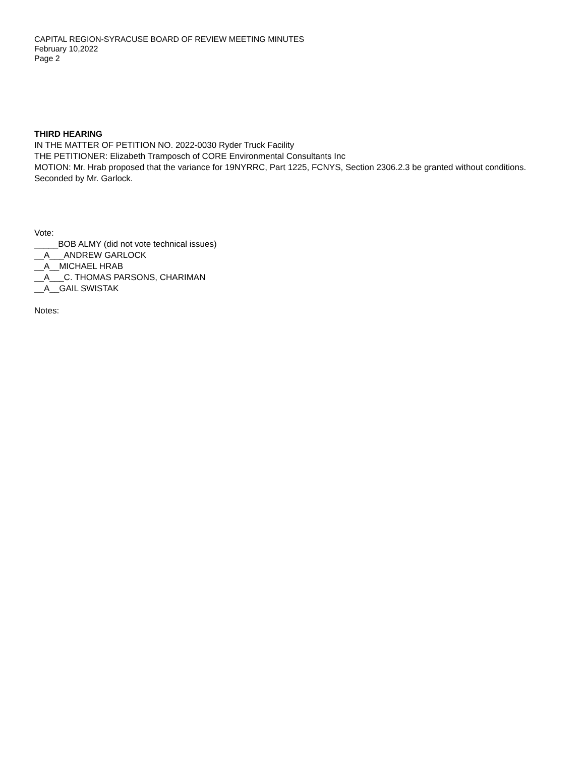CAPITAL REGION-SYRACUSE BOARD OF REVIEW MEETING MINUTES
February 10,2022
Page 2
THIRD HEARING
IN THE MATTER OF PETITION NO. 2022-0030 Ryder Truck Facility
THE PETITIONER: Elizabeth Tramposch of CORE Environmental Consultants Inc
MOTION: Mr. Hrab proposed that the variance for 19NYRRC, Part 1225, FCNYS, Section 2306.2.3 be granted without conditions. Seconded by Mr. Garlock.
Vote:
_____BOB ALMY (did not vote technical issues)
__A___ANDREW GARLOCK
__A__MICHAEL HRAB
__A___C. THOMAS PARSONS, CHARIMAN
__A__GAIL SWISTAK
Notes: